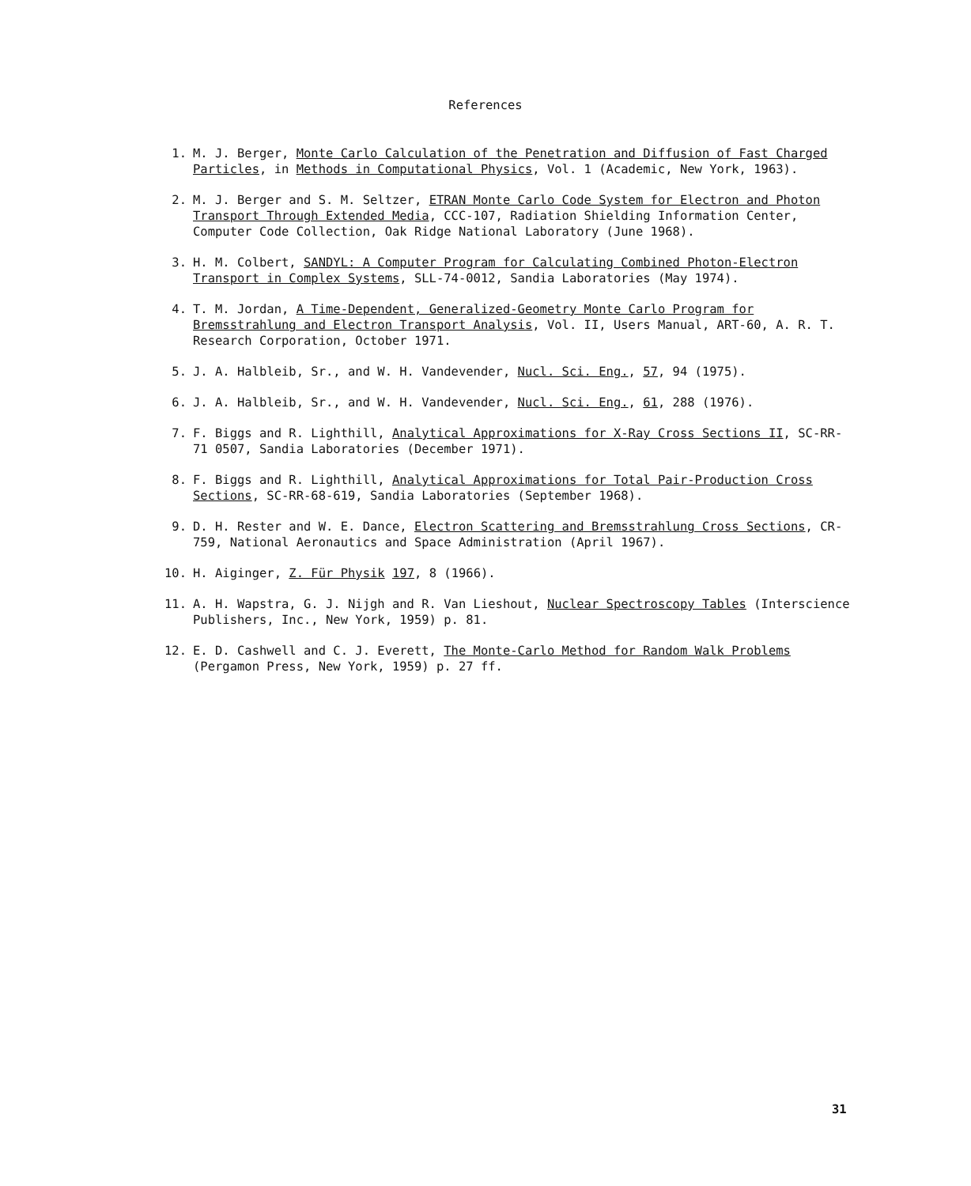References
1. M. J. Berger, Monte Carlo Calculation of the Penetration and Diffusion of Fast Charged Particles, in Methods in Computational Physics, Vol. 1 (Academic, New York, 1963).
2. M. J. Berger and S. M. Seltzer, ETRAN Monte Carlo Code System for Electron and Photon Transport Through Extended Media, CCC-107, Radiation Shielding Information Center, Computer Code Collection, Oak Ridge National Laboratory (June 1968).
3. H. M. Colbert, SANDYL: A Computer Program for Calculating Combined Photon-Electron Transport in Complex Systems, SLL-74-0012, Sandia Laboratories (May 1974).
4. T. M. Jordan, A Time-Dependent, Generalized-Geometry Monte Carlo Program for Bremsstrahlung and Electron Transport Analysis, Vol. II, Users Manual, ART-60, A. R. T. Research Corporation, October 1971.
5. J. A. Halbleib, Sr., and W. H. Vandevender, Nucl. Sci. Eng., 57, 94 (1975).
6. J. A. Halbleib, Sr., and W. H. Vandevender, Nucl. Sci. Eng., 61, 288 (1976).
7. F. Biggs and R. Lighthill, Analytical Approximations for X-Ray Cross Sections II, SC-RR-71 0507, Sandia Laboratories (December 1971).
8. F. Biggs and R. Lighthill, Analytical Approximations for Total Pair-Production Cross Sections, SC-RR-68-619, Sandia Laboratories (September 1968).
9. D. H. Rester and W. E. Dance, Electron Scattering and Bremsstrahlung Cross Sections, CR-759, National Aeronautics and Space Administration (April 1967).
10. H. Aiginger, Z. Für Physik 197, 8 (1966).
11. A. H. Wapstra, G. J. Nijgh and R. Van Lieshout, Nuclear Spectroscopy Tables (Interscience Publishers, Inc., New York, 1959) p. 81.
12. E. D. Cashwell and C. J. Everett, The Monte-Carlo Method for Random Walk Problems (Pergamon Press, New York, 1959) p. 27 ff.
31